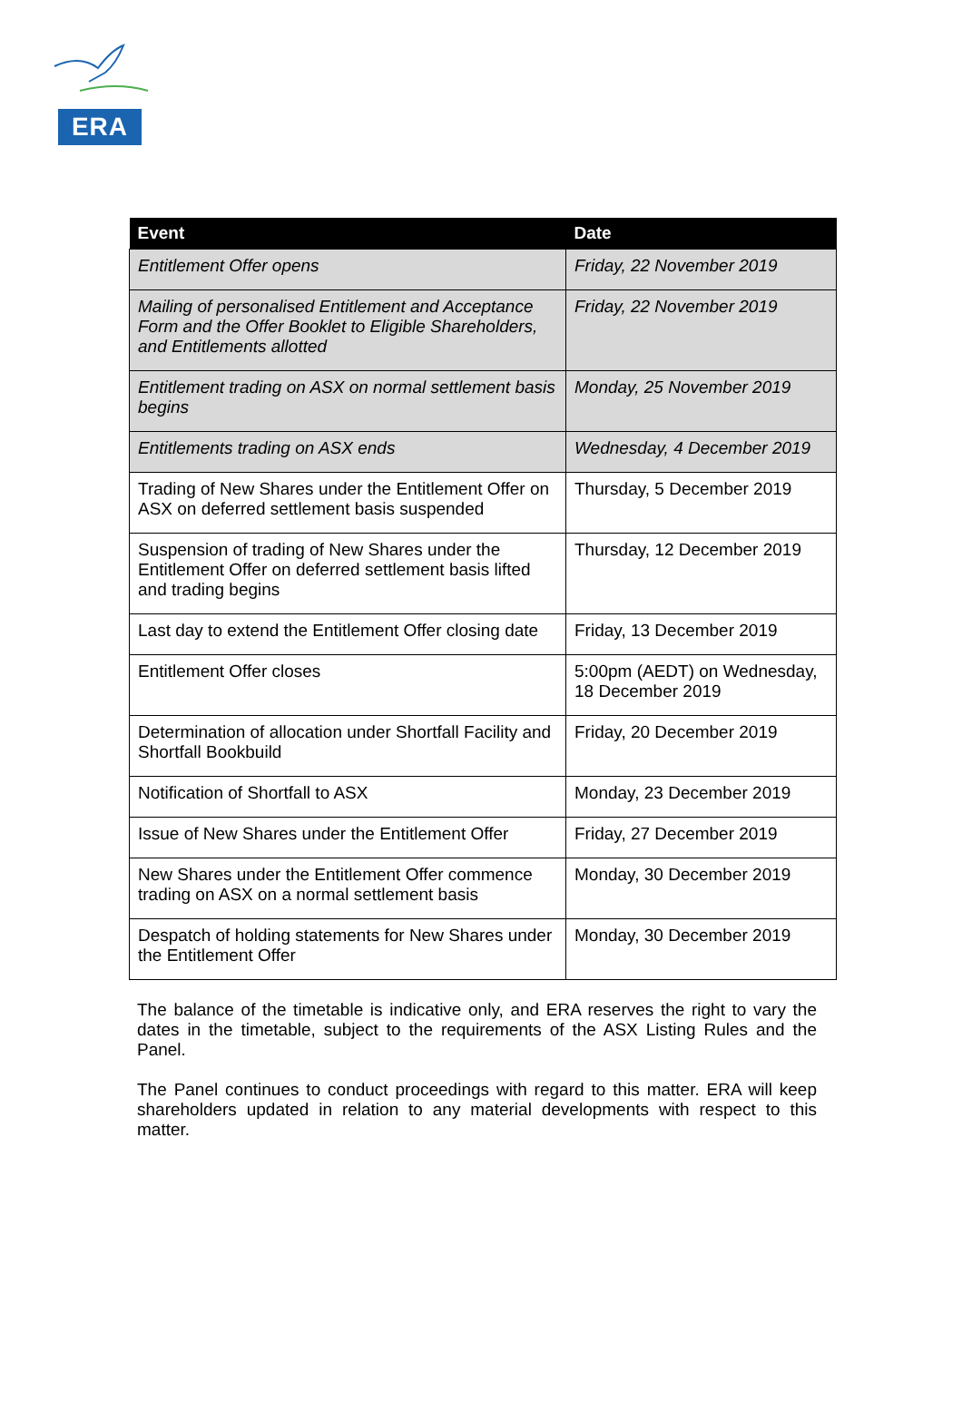ERA
| Event | Date |
| --- | --- |
| Entitlement Offer opens | Friday, 22 November 2019 |
| Mailing of personalised Entitlement and Acceptance Form and the Offer Booklet to Eligible Shareholders, and Entitlements allotted | Friday, 22 November 2019 |
| Entitlement trading on ASX on normal settlement basis begins | Monday, 25 November 2019 |
| Entitlements trading on ASX ends | Wednesday, 4 December 2019 |
| Trading of New Shares under the Entitlement Offer on ASX on deferred settlement basis suspended | Thursday, 5 December 2019 |
| Suspension of trading of New Shares under the Entitlement Offer on deferred settlement basis lifted and trading begins | Thursday, 12 December 2019 |
| Last day to extend the Entitlement Offer closing date | Friday, 13 December 2019 |
| Entitlement Offer closes | 5:00pm (AEDT) on Wednesday, 18 December 2019 |
| Determination of allocation under Shortfall Facility and Shortfall Bookbuild | Friday, 20 December 2019 |
| Notification of Shortfall to ASX | Monday, 23 December 2019 |
| Issue of New Shares under the Entitlement Offer | Friday, 27 December 2019 |
| New Shares under the Entitlement Offer commence trading on ASX on a normal settlement basis | Monday, 30 December 2019 |
| Despatch of holding statements for New Shares under the Entitlement Offer | Monday, 30 December 2019 |
The balance of the timetable is indicative only, and ERA reserves the right to vary the dates in the timetable, subject to the requirements of the ASX Listing Rules and the Panel.
The Panel continues to conduct proceedings with regard to this matter. ERA will keep shareholders updated in relation to any material developments with respect to this matter.